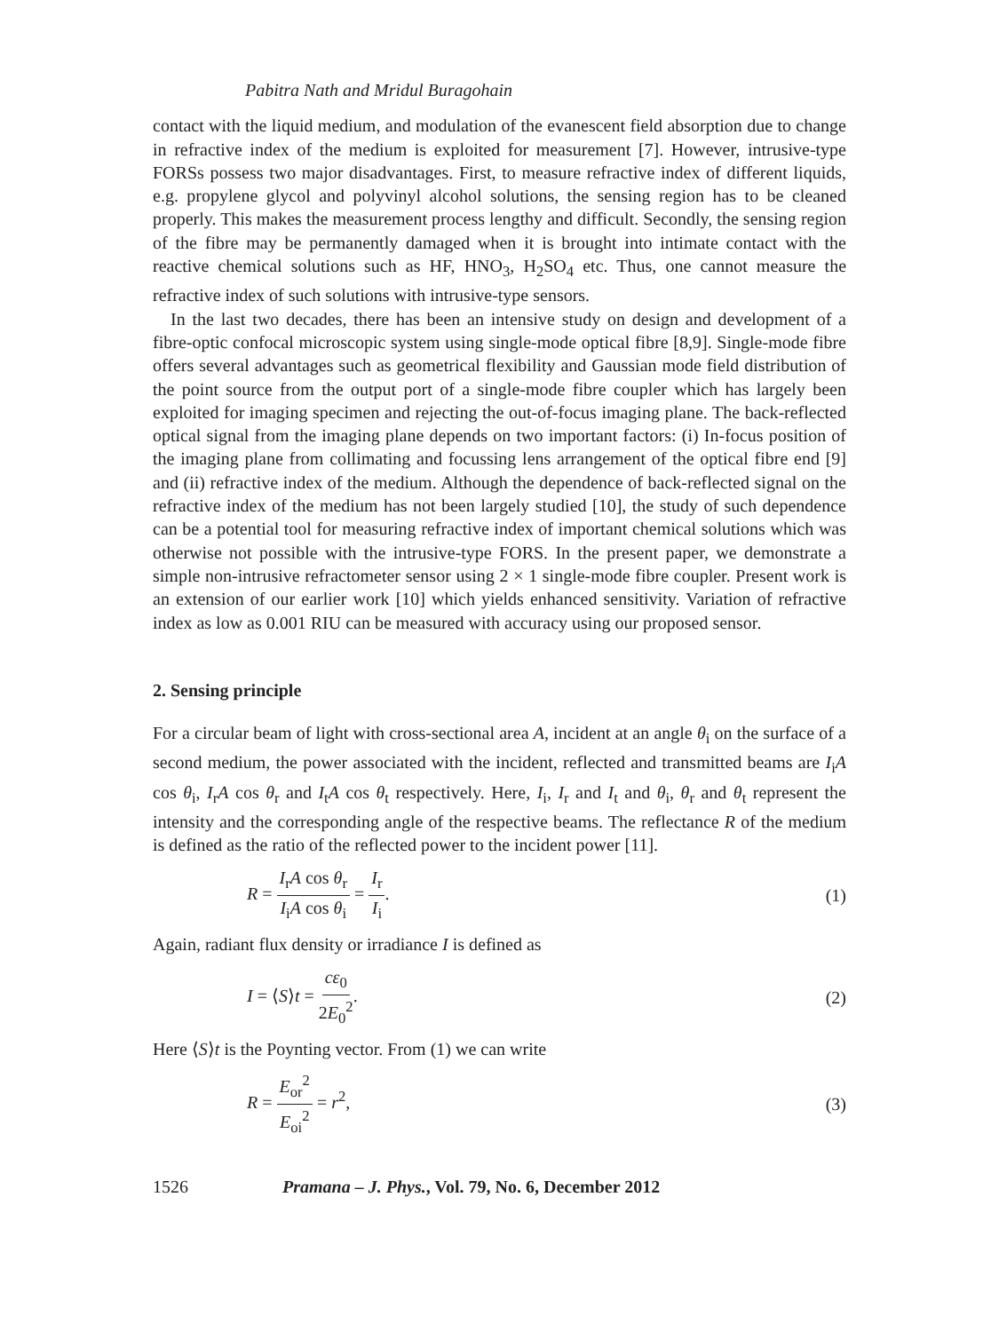Pabitra Nath and Mridul Buragohain
contact with the liquid medium, and modulation of the evanescent field absorption due to change in refractive index of the medium is exploited for measurement [7]. However, intrusive-type FORSs possess two major disadvantages. First, to measure refractive index of different liquids, e.g. propylene glycol and polyvinyl alcohol solutions, the sensing region has to be cleaned properly. This makes the measurement process lengthy and difficult. Secondly, the sensing region of the fibre may be permanently damaged when it is brought into intimate contact with the reactive chemical solutions such as HF, HNO<sub>3</sub>, H<sub>2</sub>SO<sub>4</sub> etc. Thus, one cannot measure the refractive index of such solutions with intrusive-type sensors.
In the last two decades, there has been an intensive study on design and development of a fibre-optic confocal microscopic system using single-mode optical fibre [8,9]. Single-mode fibre offers several advantages such as geometrical flexibility and Gaussian mode field distribution of the point source from the output port of a single-mode fibre coupler which has largely been exploited for imaging specimen and rejecting the out-of-focus imaging plane. The back-reflected optical signal from the imaging plane depends on two important factors: (i) In-focus position of the imaging plane from collimating and focussing lens arrangement of the optical fibre end [9] and (ii) refractive index of the medium. Although the dependence of back-reflected signal on the refractive index of the medium has not been largely studied [10], the study of such dependence can be a potential tool for measuring refractive index of important chemical solutions which was otherwise not possible with the intrusive-type FORS. In the present paper, we demonstrate a simple non-intrusive refractometer sensor using 2 × 1 single-mode fibre coupler. Present work is an extension of our earlier work [10] which yields enhanced sensitivity. Variation of refractive index as low as 0.001 RIU can be measured with accuracy using our proposed sensor.
2. Sensing principle
For a circular beam of light with cross-sectional area A, incident at an angle θ<sub>i</sub> on the surface of a second medium, the power associated with the incident, reflected and transmitted beams are I<sub>i</sub>A cos θ<sub>i</sub>, I<sub>r</sub>A cos θ<sub>r</sub> and I<sub>t</sub>A cos θ<sub>t</sub> respectively. Here, I<sub>i</sub>, I<sub>r</sub> and I<sub>t</sub> and θ<sub>i</sub>, θ<sub>r</sub> and θ<sub>t</sub> represent the intensity and the corresponding angle of the respective beams. The reflectance R of the medium is defined as the ratio of the reflected power to the incident power [11].
R = I<sub>r</sub>A cos θ<sub>r</sub> I<sub>i</sub>A cos θ<sub>i</sub> = I<sub>r</sub> I<sub>i</sub>.
(1)
Again, radiant flux density or irradiance I is defined as
I = ⟨S⟩t = cε<sub>0</sub> 2E<sub>0</sub><sup>2</sup>. (2)
Here ⟨S⟩t is the Poynting vector. From (1) we can write
R = E<sub>or</sub><sup>2</sup> E<sub>oi</sub><sup>2</sup> = r<sup>2</sup>, (3)
1526 Pramana – J. Phys., Vol. 79, No. 6, December 2012